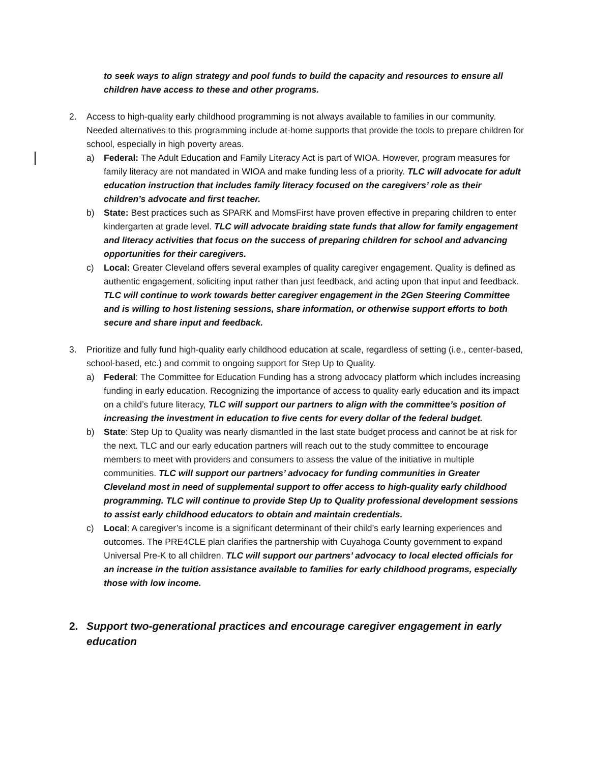to seek ways to align strategy and pool funds to build the capacity and resources to ensure all children have access to these and other programs.
2. Access to high-quality early childhood programming is not always available to families in our community. Needed alternatives to this programming include at-home supports that provide the tools to prepare children for school, especially in high poverty areas.
a) Federal: The Adult Education and Family Literacy Act is part of WIOA. However, program measures for family literacy are not mandated in WIOA and make funding less of a priority. TLC will advocate for adult education instruction that includes family literacy focused on the caregivers’ role as their children’s advocate and first teacher.
b) State: Best practices such as SPARK and MomsFirst have proven effective in preparing children to enter kindergarten at grade level. TLC will advocate braiding state funds that allow for family engagement and literacy activities that focus on the success of preparing children for school and advancing opportunities for their caregivers.
c) Local: Greater Cleveland offers several examples of quality caregiver engagement. Quality is defined as authentic engagement, soliciting input rather than just feedback, and acting upon that input and feedback. TLC will continue to work towards better caregiver engagement in the 2Gen Steering Committee and is willing to host listening sessions, share information, or otherwise support efforts to both secure and share input and feedback.
3. Prioritize and fully fund high-quality early childhood education at scale, regardless of setting (i.e., center-based, school-based, etc.) and commit to ongoing support for Step Up to Quality.
a) Federal: The Committee for Education Funding has a strong advocacy platform which includes increasing funding in early education. Recognizing the importance of access to quality early education and its impact on a child’s future literacy, TLC will support our partners to align with the committee’s position of increasing the investment in education to five cents for every dollar of the federal budget.
b) State: Step Up to Quality was nearly dismantled in the last state budget process and cannot be at risk for the next. TLC and our early education partners will reach out to the study committee to encourage members to meet with providers and consumers to assess the value of the initiative in multiple communities. TLC will support our partners’ advocacy for funding communities in Greater Cleveland most in need of supplemental support to offer access to high-quality early childhood programming. TLC will continue to provide Step Up to Quality professional development sessions to assist early childhood educators to obtain and maintain credentials.
c) Local: A caregiver’s income is a significant determinant of their child’s early learning experiences and outcomes. The PRE4CLE plan clarifies the partnership with Cuyahoga County government to expand Universal Pre-K to all children. TLC will support our partners’ advocacy to local elected officials for an increase in the tuition assistance available to families for early childhood programs, especially those with low income.
2. Support two-generational practices and encourage caregiver engagement in early education